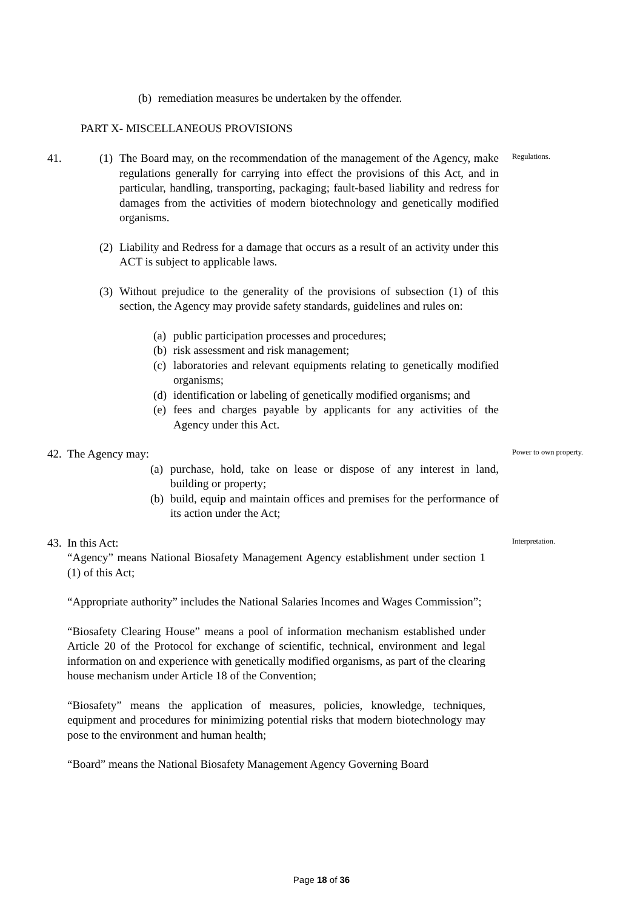(b) remediation measures be undertaken by the offender.
PART X- MISCELLANEOUS PROVISIONS
41. (1) The Board may, on the recommendation of the management of the Agency, make regulations generally for carrying into effect the provisions of this Act, and in particular, handling, transporting, packaging; fault-based liability and redress for damages from the activities of modern biotechnology and genetically modified organisms.
(2) Liability and Redress for a damage that occurs as a result of an activity under this ACT is subject to applicable laws.
(3) Without prejudice to the generality of the provisions of subsection (1) of this section, the Agency may provide safety standards, guidelines and rules on:
(a) public participation processes and procedures;
(b) risk assessment and risk management;
(c) laboratories and relevant equipments relating to genetically modified organisms;
(d) identification or labeling of genetically modified organisms; and
(e) fees and charges payable by applicants for any activities of the Agency under this Act.
Regulations.
42. The Agency may:
(a) purchase, hold, take on lease or dispose of any interest in land, building or property;
(b) build, equip and maintain offices and premises for the performance of its action under the Act;
Power to own property.
43. In this Act:
“Agency” means National Biosafety Management Agency establishment under section 1 (1) of this Act;
“Appropriate authority” includes the National Salaries Incomes and Wages Commission”;
“Biosafety Clearing House” means a pool of information mechanism established under Article 20 of the Protocol for exchange of scientific, technical, environment and legal information on and experience with genetically modified organisms, as part of the clearing house mechanism under Article 18 of the Convention;
“Biosafety” means the application of measures, policies, knowledge, techniques, equipment and procedures for minimizing potential risks that modern biotechnology may pose to the environment and human health;
“Board” means the National Biosafety Management Agency Governing Board
Interpretation.
Page 18 of 36